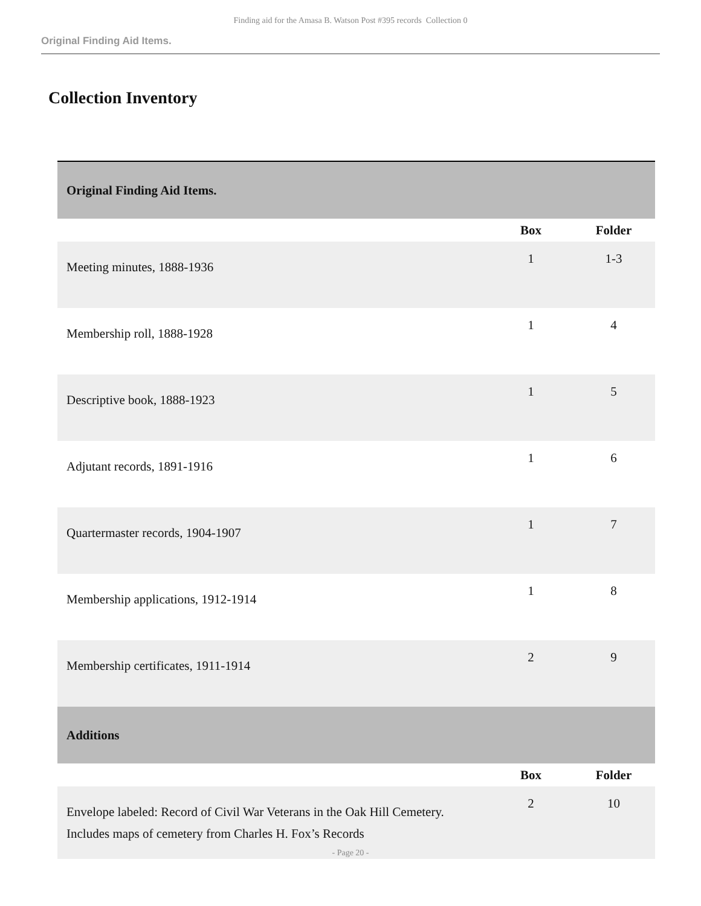Finding aid for the Amasa B. Watson Post #395 records Collection 0
Original Finding Aid Items.
Collection Inventory
| Original Finding Aid Items. | | |
| | Box | Folder |
| Meeting minutes, 1888-1936 | 1 | 1-3 |
| Membership roll, 1888-1928 | 1 | 4 |
| Descriptive book, 1888-1923 | 1 | 5 |
| Adjutant records, 1891-1916 | 1 | 6 |
| Quartermaster records, 1904-1907 | 1 | 7 |
| Membership applications, 1912-1914 | 1 | 8 |
| Membership certificates, 1911-1914 | 2 | 9 |
| Additions | | |
| | Box | Folder |
| Envelope labeled: Record of Civil War Veterans in the Oak Hill Cemetery. Includes maps of cemetery from Charles H. Fox’s Records | 2 | 10 |
- Page 20 -